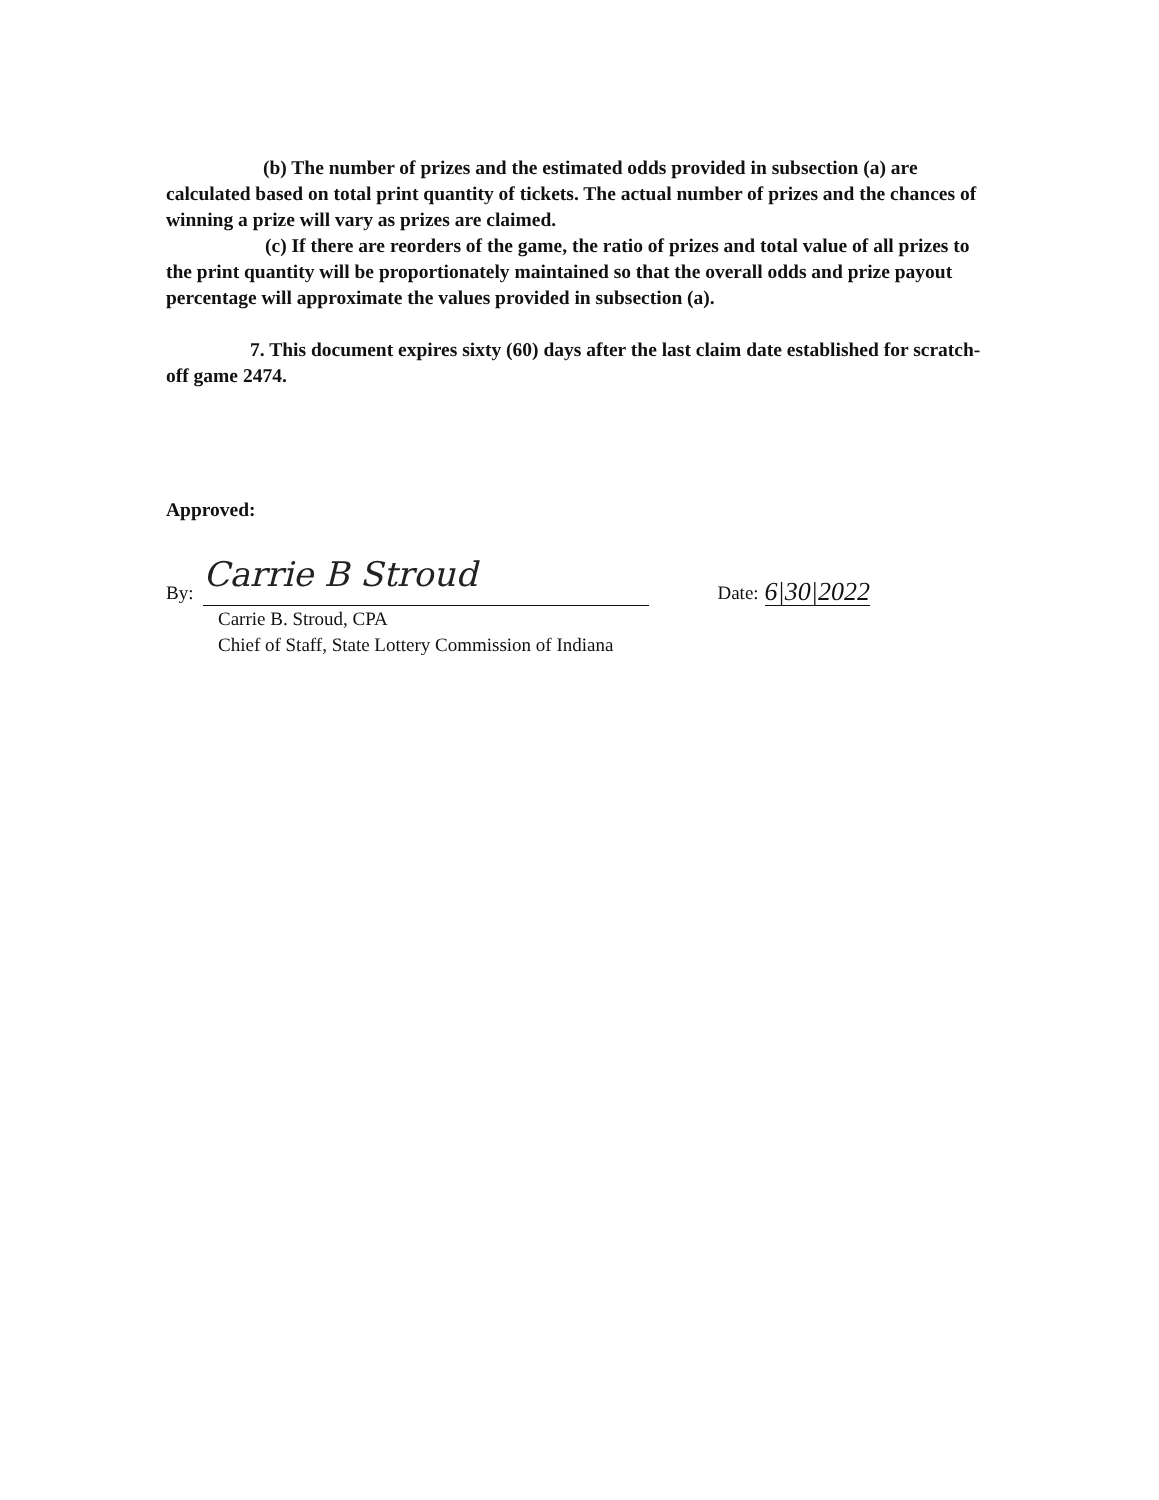(b) The number of prizes and the estimated odds provided in subsection (a) are calculated based on total print quantity of tickets. The actual number of prizes and the chances of winning a prize will vary as prizes are claimed.
(c) If there are reorders of the game, the ratio of prizes and total value of all prizes to the print quantity will be proportionately maintained so that the overall odds and prize payout percentage will approximate the values provided in subsection (a).
7. This document expires sixty (60) days after the last claim date established for scratch-off game 2474.
Approved:
By: Carrie B Stroud Date: 6|30|2022
Carrie B. Stroud, CPA
Chief of Staff, State Lottery Commission of Indiana